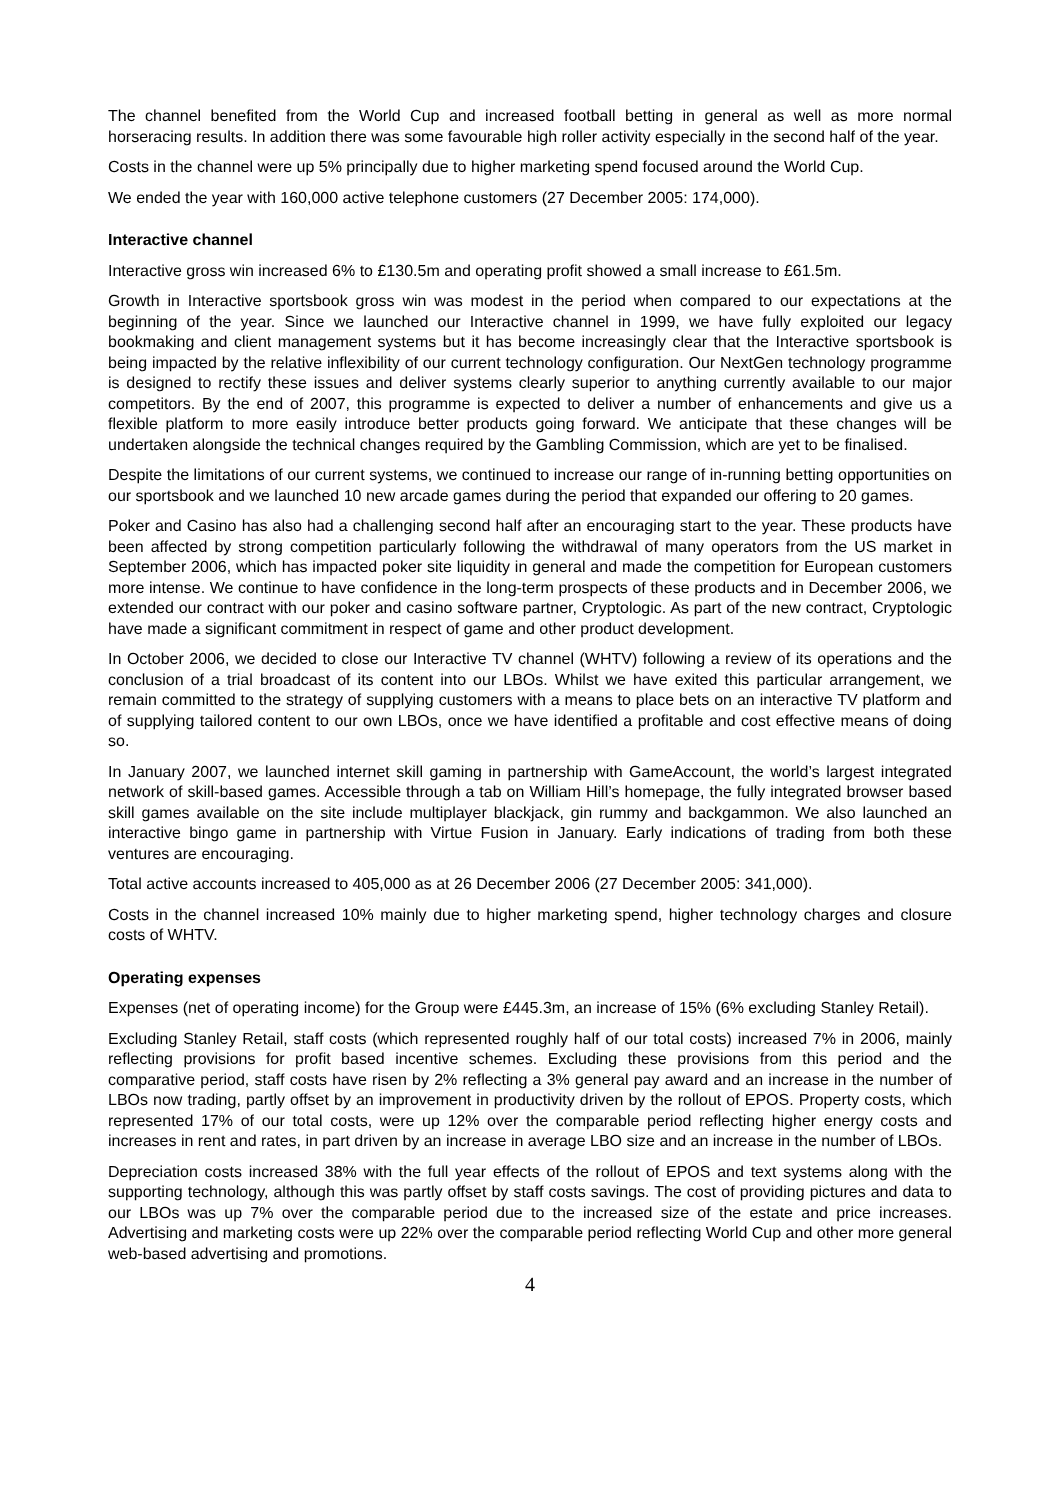The channel benefited from the World Cup and increased football betting in general as well as more normal horseracing results. In addition there was some favourable high roller activity especially in the second half of the year.
Costs in the channel were up 5% principally due to higher marketing spend focused around the World Cup.
We ended the year with 160,000 active telephone customers (27 December 2005: 174,000).
Interactive channel
Interactive gross win increased 6% to £130.5m and operating profit showed a small increase to £61.5m.
Growth in Interactive sportsbook gross win was modest in the period when compared to our expectations at the beginning of the year. Since we launched our Interactive channel in 1999, we have fully exploited our legacy bookmaking and client management systems but it has become increasingly clear that the Interactive sportsbook is being impacted by the relative inflexibility of our current technology configuration. Our NextGen technology programme is designed to rectify these issues and deliver systems clearly superior to anything currently available to our major competitors. By the end of 2007, this programme is expected to deliver a number of enhancements and give us a flexible platform to more easily introduce better products going forward. We anticipate that these changes will be undertaken alongside the technical changes required by the Gambling Commission, which are yet to be finalised.
Despite the limitations of our current systems, we continued to increase our range of in-running betting opportunities on our sportsbook and we launched 10 new arcade games during the period that expanded our offering to 20 games.
Poker and Casino has also had a challenging second half after an encouraging start to the year. These products have been affected by strong competition particularly following the withdrawal of many operators from the US market in September 2006, which has impacted poker site liquidity in general and made the competition for European customers more intense. We continue to have confidence in the long-term prospects of these products and in December 2006, we extended our contract with our poker and casino software partner, Cryptologic. As part of the new contract, Cryptologic have made a significant commitment in respect of game and other product development.
In October 2006, we decided to close our Interactive TV channel (WHTV) following a review of its operations and the conclusion of a trial broadcast of its content into our LBOs. Whilst we have exited this particular arrangement, we remain committed to the strategy of supplying customers with a means to place bets on an interactive TV platform and of supplying tailored content to our own LBOs, once we have identified a profitable and cost effective means of doing so.
In January 2007, we launched internet skill gaming in partnership with GameAccount, the world’s largest integrated network of skill-based games. Accessible through a tab on William Hill’s homepage, the fully integrated browser based skill games available on the site include multiplayer blackjack, gin rummy and backgammon. We also launched an interactive bingo game in partnership with Virtue Fusion in January. Early indications of trading from both these ventures are encouraging.
Total active accounts increased to 405,000 as at 26 December 2006 (27 December 2005: 341,000).
Costs in the channel increased 10% mainly due to higher marketing spend, higher technology charges and closure costs of WHTV.
Operating expenses
Expenses (net of operating income) for the Group were £445.3m, an increase of 15% (6% excluding Stanley Retail).
Excluding Stanley Retail, staff costs (which represented roughly half of our total costs) increased 7% in 2006, mainly reflecting provisions for profit based incentive schemes. Excluding these provisions from this period and the comparative period, staff costs have risen by 2% reflecting a 3% general pay award and an increase in the number of LBOs now trading, partly offset by an improvement in productivity driven by the rollout of EPOS. Property costs, which represented 17% of our total costs, were up 12% over the comparable period reflecting higher energy costs and increases in rent and rates, in part driven by an increase in average LBO size and an increase in the number of LBOs.
Depreciation costs increased 38% with the full year effects of the rollout of EPOS and text systems along with the supporting technology, although this was partly offset by staff costs savings. The cost of providing pictures and data to our LBOs was up 7% over the comparable period due to the increased size of the estate and price increases. Advertising and marketing costs were up 22% over the comparable period reflecting World Cup and other more general web-based advertising and promotions.
4